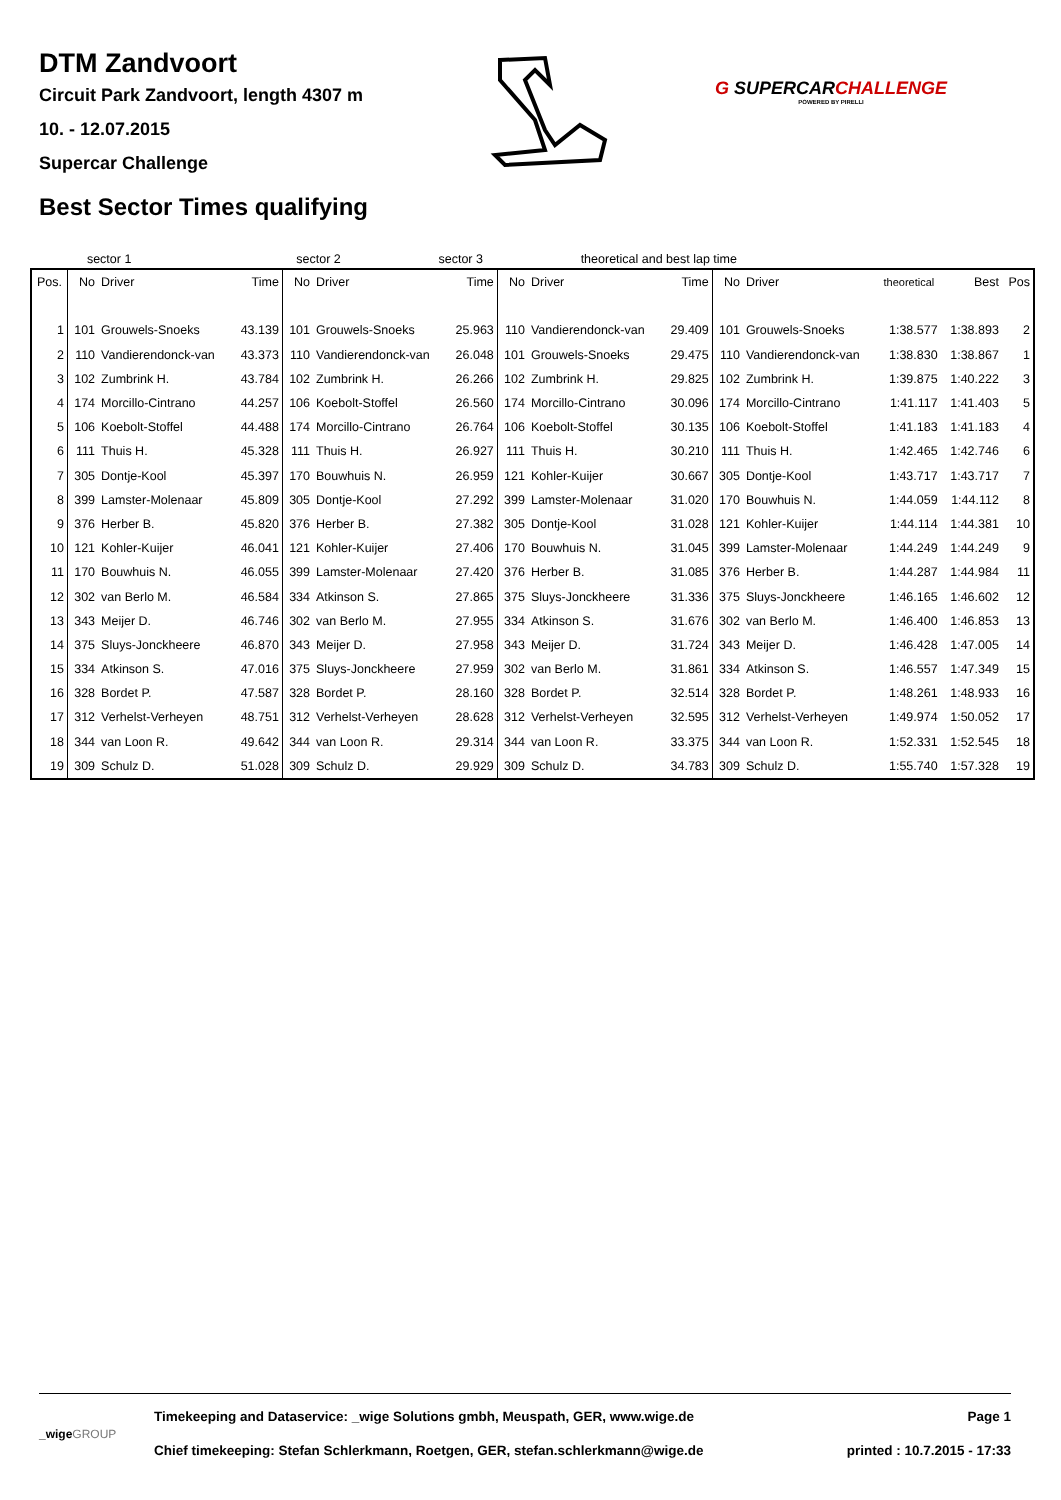DTM Zandvoort
Circuit Park Zandvoort, length 4307 m
10. - 12.07.2015
Supercar Challenge
G SUPERCARCHALLENGE
POWERED BY PIRELLI
Best Sector Times qualifying
| | sector 1 | sector 2 | sector 3 | theoretical and best lap time |
| Pos. | No | Driver | Time | No | Driver | Time | No | Driver | Time | No | Driver | theoretical | Best | Pos |
| --- | --- | --- | --- | --- | --- | --- | --- | --- | --- | --- | --- | --- | --- | --- |
| 1 | 101 | Grouwels-Snoeks | 43.139 | 101 | Grouwels-Snoeks | 25.963 | 110 | Vandierendonck-van | 29.409 | 101 | Grouwels-Snoeks | 1:38.577 | 1:38.893 | 2 |
| 2 | 110 | Vandierendonck-van | 43.373 | 110 | Vandierendonck-van | 26.048 | 101 | Grouwels-Snoeks | 29.475 | 110 | Vandierendonck-van | 1:38.830 | 1:38.867 | 1 |
| 3 | 102 | Zumbrink H. | 43.784 | 102 | Zumbrink H. | 26.266 | 102 | Zumbrink H. | 29.825 | 102 | Zumbrink H. | 1:39.875 | 1:40.222 | 3 |
| 4 | 174 | Morcillo-Cintrano | 44.257 | 106 | Koebolt-Stoffel | 26.560 | 174 | Morcillo-Cintrano | 30.096 | 174 | Morcillo-Cintrano | 1:41.117 | 1:41.403 | 5 |
| 5 | 106 | Koebolt-Stoffel | 44.488 | 174 | Morcillo-Cintrano | 26.764 | 106 | Koebolt-Stoffel | 30.135 | 106 | Koebolt-Stoffel | 1:41.183 | 1:41.183 | 4 |
| 6 | 111 | Thuis H. | 45.328 | 111 | Thuis H. | 26.927 | 111 | Thuis H. | 30.210 | 111 | Thuis H. | 1:42.465 | 1:42.746 | 6 |
| 7 | 305 | Dontje-Kool | 45.397 | 170 | Bouwhuis N. | 26.959 | 121 | Kohler-Kuijer | 30.667 | 305 | Dontje-Kool | 1:43.717 | 1:43.717 | 7 |
| 8 | 399 | Lamster-Molenaar | 45.809 | 305 | Dontje-Kool | 27.292 | 399 | Lamster-Molenaar | 31.020 | 170 | Bouwhuis N. | 1:44.059 | 1:44.112 | 8 |
| 9 | 376 | Herber B. | 45.820 | 376 | Herber B. | 27.382 | 305 | Dontje-Kool | 31.028 | 121 | Kohler-Kuijer | 1:44.114 | 1:44.381 | 10 |
| 10 | 121 | Kohler-Kuijer | 46.041 | 121 | Kohler-Kuijer | 27.406 | 170 | Bouwhuis N. | 31.045 | 399 | Lamster-Molenaar | 1:44.249 | 1:44.249 | 9 |
| 11 | 170 | Bouwhuis N. | 46.055 | 399 | Lamster-Molenaar | 27.420 | 376 | Herber B. | 31.085 | 376 | Herber B. | 1:44.287 | 1:44.984 | 11 |
| 12 | 302 | van Berlo M. | 46.584 | 334 | Atkinson S. | 27.865 | 375 | Sluys-Jonckheere | 31.336 | 375 | Sluys-Jonckheere | 1:46.165 | 1:46.602 | 12 |
| 13 | 343 | Meijer D. | 46.746 | 302 | van Berlo M. | 27.955 | 334 | Atkinson S. | 31.676 | 302 | van Berlo M. | 1:46.400 | 1:46.853 | 13 |
| 14 | 375 | Sluys-Jonckheere | 46.870 | 343 | Meijer D. | 27.958 | 343 | Meijer D. | 31.724 | 343 | Meijer D. | 1:46.428 | 1:47.005 | 14 |
| 15 | 334 | Atkinson S. | 47.016 | 375 | Sluys-Jonckheere | 27.959 | 302 | van Berlo M. | 31.861 | 334 | Atkinson S. | 1:46.557 | 1:47.349 | 15 |
| 16 | 328 | Bordet P. | 47.587 | 328 | Bordet P. | 28.160 | 328 | Bordet P. | 32.514 | 328 | Bordet P. | 1:48.261 | 1:48.933 | 16 |
| 17 | 312 | Verhelst-Verheyen | 48.751 | 312 | Verhelst-Verheyen | 28.628 | 312 | Verhelst-Verheyen | 32.595 | 312 | Verhelst-Verheyen | 1:49.974 | 1:50.052 | 17 |
| 18 | 344 | van Loon R. | 49.642 | 344 | van Loon R. | 29.314 | 344 | van Loon R. | 33.375 | 344 | van Loon R. | 1:52.331 | 1:52.545 | 18 |
| 19 | 309 | Schulz D. | 51.028 | 309 | Schulz D. | 29.929 | 309 | Schulz D. | 34.783 | 309 | Schulz D. | 1:55.740 | 1:57.328 | 19 |
_wigeGROUP
Timekeeping and Dataservice: _wige Solutions gmbh, Meuspath, GER, www.wige.de
Chief timekeeping: Stefan Schlerkmann, Roetgen, GER, stefan.schlerkmann@wige.de
Page 1
printed : 10.7.2015 - 17:33